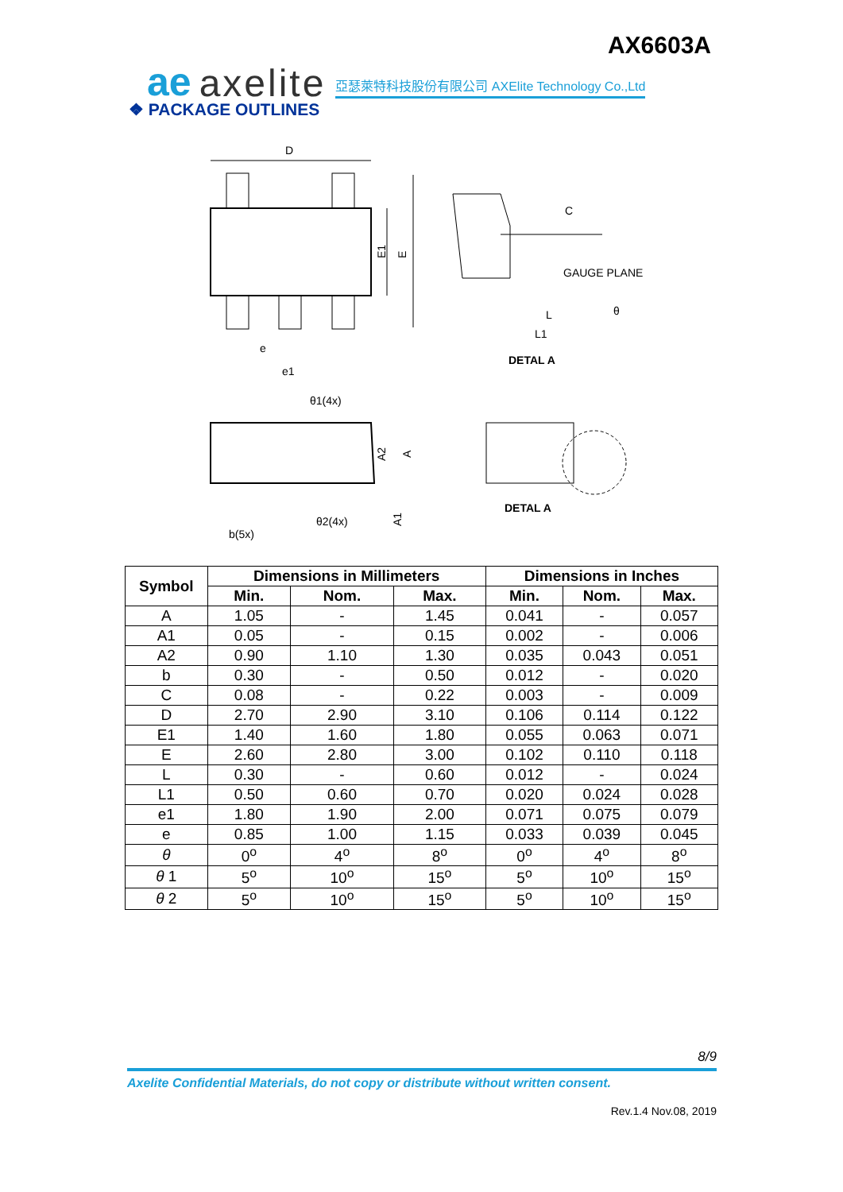AX6603A
ae axelite 亞瑟萊特科技股份有限公司 AXElite Technology Co.,Ltd
❖ PACKAGE OUTLINES
D
E1
E
e
e1
C
GAUGE PLANE
L
L1
θ
DETAL A
θ1(4x)
θ2(4x)
b(5x)
A2
A
A1
DETAL A
| Symbol | Dimensions in Millimeters | | | Dimensions in Inches | | |
| --- | --- | --- | --- | --- | --- | --- |
| | Min. | Nom. | Max. | Min. | Nom. | Max. |
| A | 1.05 | - | 1.45 | 0.041 | - | 0.057 |
| A1 | 0.05 | - | 0.15 | 0.002 | - | 0.006 |
| A2 | 0.90 | 1.10 | 1.30 | 0.035 | 0.043 | 0.051 |
| b | 0.30 | - | 0.50 | 0.012 | - | 0.020 |
| C | 0.08 | - | 0.22 | 0.003 | - | 0.009 |
| D | 2.70 | 2.90 | 3.10 | 0.106 | 0.114 | 0.122 |
| E1 | 1.40 | 1.60 | 1.80 | 0.055 | 0.063 | 0.071 |
| E | 2.60 | 2.80 | 3.00 | 0.102 | 0.110 | 0.118 |
| L | 0.30 | - | 0.60 | 0.012 | - | 0.024 |
| L1 | 0.50 | 0.60 | 0.70 | 0.020 | 0.024 | 0.028 |
| e1 | 1.80 | 1.90 | 2.00 | 0.071 | 0.075 | 0.079 |
| e | 0.85 | 1.00 | 1.15 | 0.033 | 0.039 | 0.045 |
| θ | 0<sup>o</sup> | 4<sup>o</sup> | 8<sup>o</sup> | 0<sup>o</sup> | 4<sup>o</sup> | 8<sup>o</sup> |
| θ 1 | 5<sup>o</sup> | 10<sup>o</sup> | 15<sup>o</sup> | 5<sup>o</sup> | 10<sup>o</sup> | 15<sup>o</sup> |
| θ 2 | 5<sup>o</sup> | 10<sup>o</sup> | 15<sup>o</sup> | 5<sup>o</sup> | 10<sup>o</sup> | 15<sup>o</sup> |
8/9
Axelite Confidential Materials, do not copy or distribute without written consent.
Rev.1.4 Nov.08, 2019